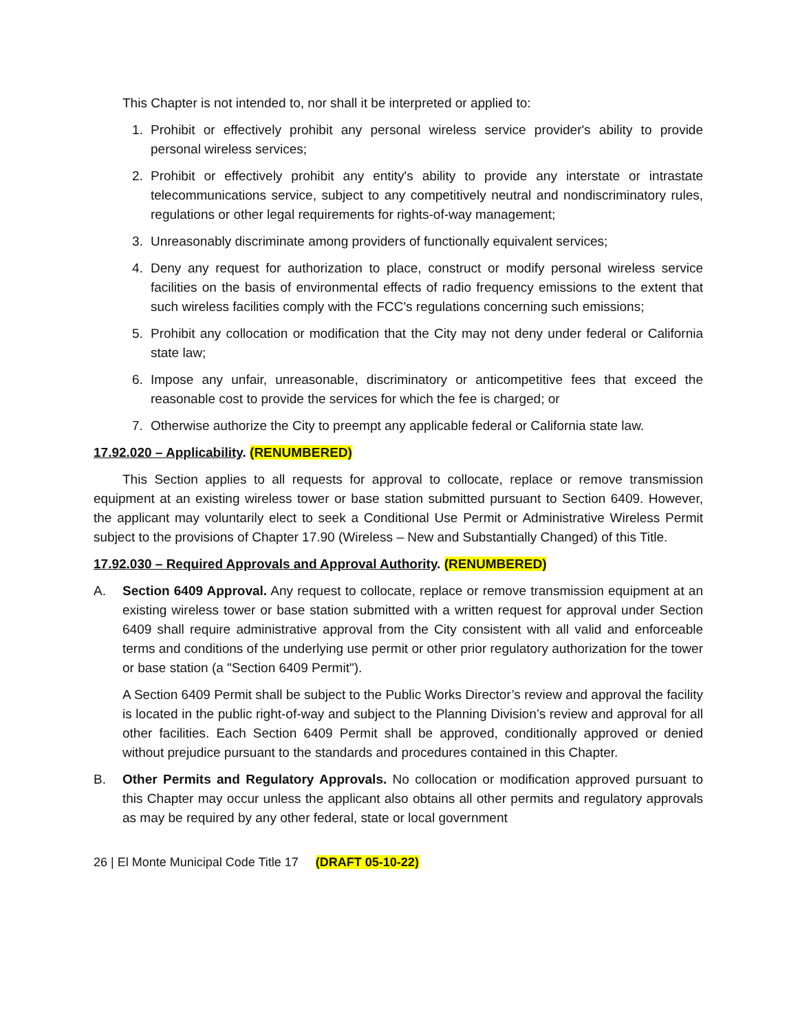This Chapter is not intended to, nor shall it be interpreted or applied to:
1. Prohibit or effectively prohibit any personal wireless service provider's ability to provide personal wireless services;
2. Prohibit or effectively prohibit any entity's ability to provide any interstate or intrastate telecommunications service, subject to any competitively neutral and nondiscriminatory rules, regulations or other legal requirements for rights-of-way management;
3. Unreasonably discriminate among providers of functionally equivalent services;
4. Deny any request for authorization to place, construct or modify personal wireless service facilities on the basis of environmental effects of radio frequency emissions to the extent that such wireless facilities comply with the FCC's regulations concerning such emissions;
5. Prohibit any collocation or modification that the City may not deny under federal or California state law;
6. Impose any unfair, unreasonable, discriminatory or anticompetitive fees that exceed the reasonable cost to provide the services for which the fee is charged; or
7. Otherwise authorize the City to preempt any applicable federal or California state law.
17.92.020 – Applicability. (RENUMBERED)
This Section applies to all requests for approval to collocate, replace or remove transmission equipment at an existing wireless tower or base station submitted pursuant to Section 6409. However, the applicant may voluntarily elect to seek a Conditional Use Permit or Administrative Wireless Permit subject to the provisions of Chapter 17.90 (Wireless – New and Substantially Changed) of this Title.
17.92.030 – Required Approvals and Approval Authority. (RENUMBERED)
A. Section 6409 Approval. Any request to collocate, replace or remove transmission equipment at an existing wireless tower or base station submitted with a written request for approval under Section 6409 shall require administrative approval from the City consistent with all valid and enforceable terms and conditions of the underlying use permit or other prior regulatory authorization for the tower or base station (a "Section 6409 Permit").
A Section 6409 Permit shall be subject to the Public Works Director’s review and approval the facility is located in the public right-of-way and subject to the Planning Division’s review and approval for all other facilities. Each Section 6409 Permit shall be approved, conditionally approved or denied without prejudice pursuant to the standards and procedures contained in this Chapter.
B. Other Permits and Regulatory Approvals. No collocation or modification approved pursuant to this Chapter may occur unless the applicant also obtains all other permits and regulatory approvals as may be required by any other federal, state or local government
26 | El Monte Municipal Code Title 17 (DRAFT 05-10-22)